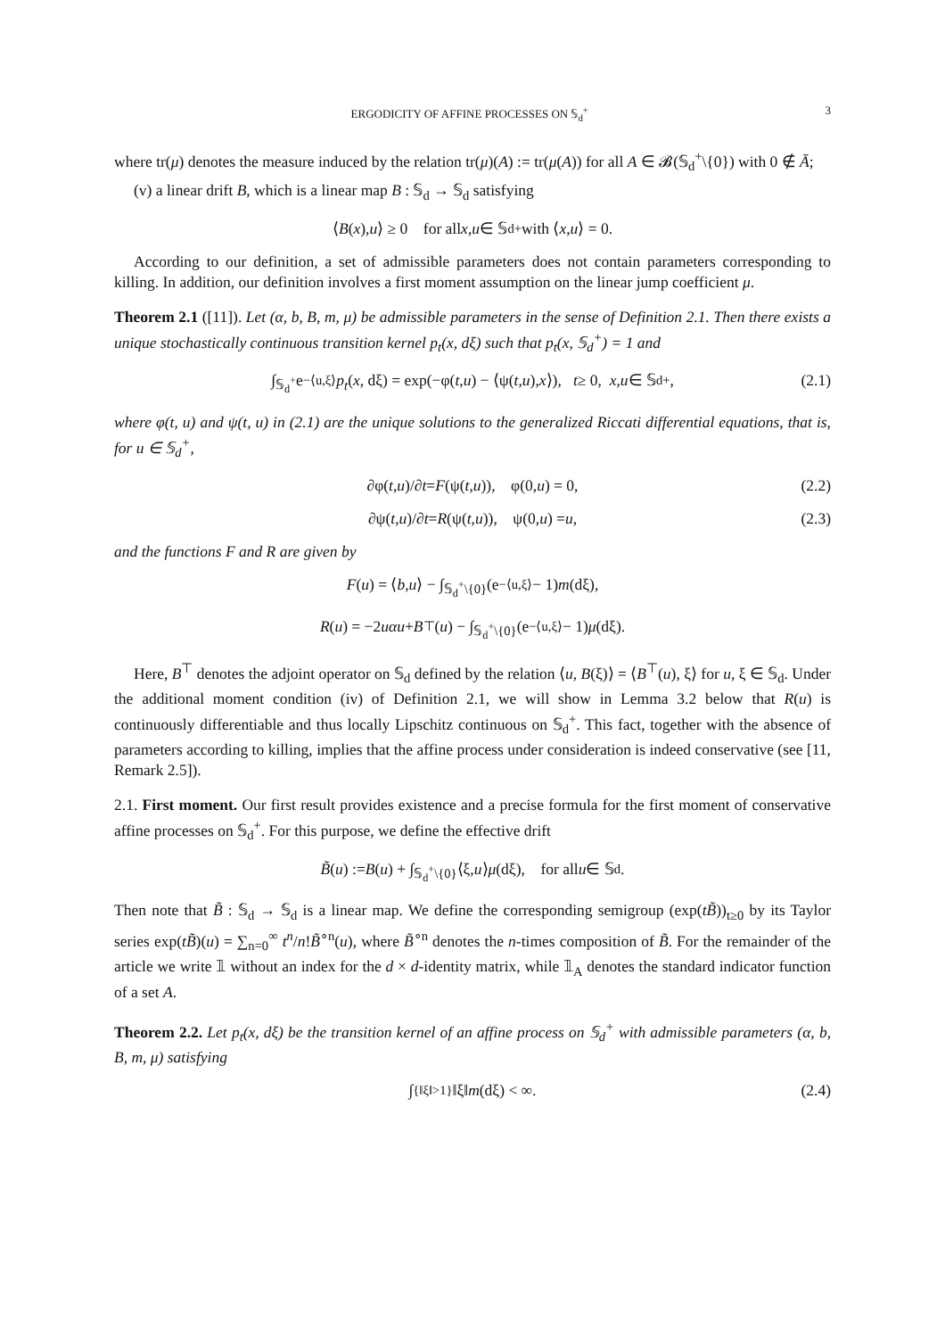ERGODICITY OF AFFINE PROCESSES ON 𝕊<sub>d</sub><sup>+</sup> 3
where tr(μ) denotes the measure induced by the relation tr(μ)(A) := tr(μ(A)) for all A ∈ 𝓑(𝕊<sub>d</sub><sup>+</sup>\{0}) with 0 ∉ Ā;
(v) a linear drift B, which is a linear map B : 𝕊<sub>d</sub> → 𝕊<sub>d</sub> satisfying
⟨ B (x), u ⟩ ≥ 0 for all x, u ∈ 𝕊<sub>d</sub><sup>+</sup> with ⟨ x, u ⟩ = 0.
According to our definition, a set of admissible parameters does not contain parameters corresponding to killing. In addition, our definition involves a first moment assumption on the linear jump coefficient μ.
Theorem 2.1 ([11]). Let (α, b, B, m, μ) be admissible parameters in the sense of Definition 2.1. Then there exists a unique stochastically continuous transition kernel p<sub>t</sub>(x, dξ) such that p<sub>t</sub>(x, 𝕊<sub>d</sub><sup>+</sup>) = 1 and
∫<sub>𝕊<sub>d</sub><sup>+</sup></sub> e<sup>−⟨u,ξ⟩</sup> p<sub>t</sub> (x, dξ) = exp(−φ(t, u) − ⟨ψ(t, u), x ⟩), t ≥ 0, x, u ∈ 𝕊<sub>d</sub><sup>+</sup>, (2.1)
where φ(t, u) and ψ(t, u) in (2.1) are the unique solutions to the generalized Riccati differential equations, that is, for u ∈ 𝕊<sub>d</sub><sup>+</sup>,
∂φ(t, u)/∂ t = F (ψ(t, u)), φ(0, u) = 0, (2.2)
∂ψ(t, u)/∂ t = R (ψ(t, u)), ψ(0, u) = u, (2.3)
and the functions F and R are given by
F (u) = ⟨ b, u ⟩ − ∫<sub>𝕊<sub>d</sub><sup>+</sup>\{0}</sub> (e<sup>−⟨u,ξ⟩</sup> − 1) m (dξ),
R (u) = −2 uαu + B<sup>⊤</sup>(u) − ∫<sub>𝕊<sub>d</sub><sup>+</sup>\{0}</sub> (e<sup>−⟨u,ξ⟩</sup> − 1) μ (dξ).
Here, B<sup>⊤</sup> denotes the adjoint operator on 𝕊<sub>d</sub> defined by the relation ⟨u, B(ξ)⟩ = ⟨B<sup>⊤</sup>(u), ξ⟩ for u, ξ ∈ 𝕊<sub>d</sub>. Under the additional moment condition (iv) of Definition 2.1, we will show in Lemma 3.2 below that R(u) is continuously differentiable and thus locally Lipschitz continuous on 𝕊<sub>d</sub><sup>+</sup>. This fact, together with the absence of parameters according to killing, implies that the affine process under consideration is indeed conservative (see [11, Remark 2.5]).
2.1. First moment. Our first result provides existence and a precise formula for the first moment of conservative affine processes on 𝕊<sub>d</sub><sup>+</sup>. For this purpose, we define the effective drift
B̃ (u) := B (u) + ∫<sub>𝕊<sub>d</sub><sup>+</sup>\{0}</sub> ⟨ξ, u ⟩ μ (dξ), for all u ∈ 𝕊<sub>d</sub>.
Then note that B̃ : 𝕊<sub>d</sub> → 𝕊<sub>d</sub> is a linear map. We define the corresponding semigroup (exp(tB̃))<sub>t≥0</sub> by its Taylor series exp(tB̃)(u) = ∑<sub>n=0</sub><sup>∞</sup> t<sup>n</sup>/n!B̃<sup>∘n</sup>(u), where B̃<sup>∘n</sup> denotes the n-times composition of B̃. For the remainder of the article we write 𝟙 without an index for the d × d-identity matrix, while 𝟙<sub>A</sub> denotes the standard indicator function of a set A.
Theorem 2.2. Let p<sub>t</sub>(x, dξ) be the transition kernel of an affine process on 𝕊<sub>d</sub><sup>+</sup> with admissible parameters (α, b, B, m, μ) satisfying
∫<sub>{‖ξ‖>1}</sub> ‖ξ‖ m (dξ) < ∞. (2.4)